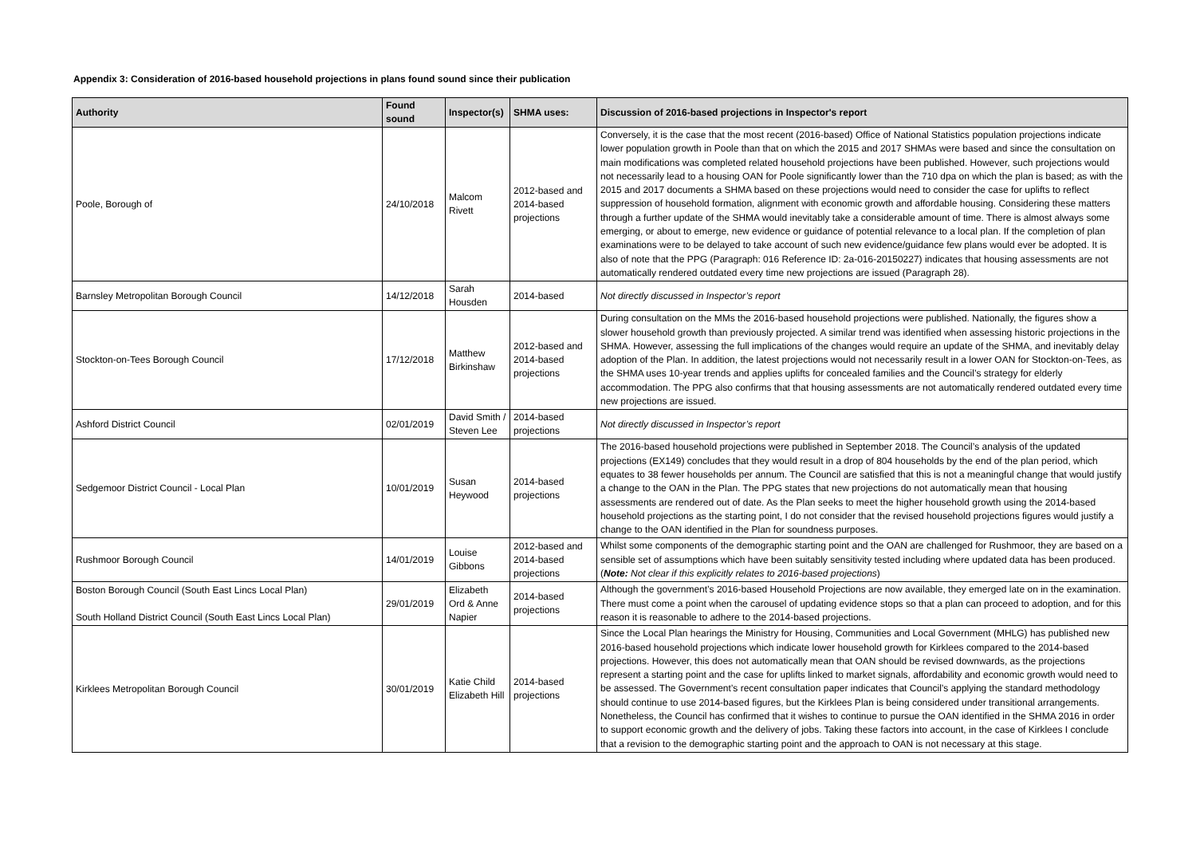Appendix 3: Consideration of 2016-based household projections in plans found sound since their publication
| Authority | Found sound | Inspector(s) | SHMA uses: | Discussion of 2016-based projections in Inspector's report |
| --- | --- | --- | --- | --- |
| Poole, Borough of | 24/10/2018 | Malcom Rivett | 2012-based and 2014-based projections | Conversely, it is the case that the most recent (2016-based) Office of National Statistics population projections indicate lower population growth in Poole than that on which the 2015 and 2017 SHMAs were based and since the consultation on main modifications was completed related household projections have been published. However, such projections would not necessarily lead to a housing OAN for Poole significantly lower than the 710 dpa on which the plan is based; as with the 2015 and 2017 documents a SHMA based on these projections would need to consider the case for uplifts to reflect suppression of household formation, alignment with economic growth and affordable housing. Considering these matters through a further update of the SHMA would inevitably take a considerable amount of time. There is almost always some emerging, or about to emerge, new evidence or guidance of potential relevance to a local plan. If the completion of plan examinations were to be delayed to take account of such new evidence/guidance few plans would ever be adopted. It is also of note that the PPG (Paragraph: 016 Reference ID: 2a-016-20150227) indicates that housing assessments are not automatically rendered outdated every time new projections are issued (Paragraph 28). |
| Barnsley Metropolitan Borough Council | 14/12/2018 | Sarah Housden | 2014-based | Not directly discussed in Inspector’s report |
| Stockton-on-Tees Borough Council | 17/12/2018 | Matthew Birkinshaw | 2012-based and 2014-based projections | During consultation on the MMs the 2016-based household projections were published. Nationally, the figures show a slower household growth than previously projected. A similar trend was identified when assessing historic projections in the SHMA. However, assessing the full implications of the changes would require an update of the SHMA, and inevitably delay adoption of the Plan. In addition, the latest projections would not necessarily result in a lower OAN for Stockton-on-Tees, as the SHMA uses 10-year trends and applies uplifts for concealed families and the Council’s strategy for elderly accommodation. The PPG also confirms that that housing assessments are not automatically rendered outdated every time new projections are issued. |
| Ashford District Council | 02/01/2019 | David Smith / Steven Lee | 2014-based projections | Not directly discussed in Inspector’s report |
| Sedgemoor District Council - Local Plan | 10/01/2019 | Susan Heywood | 2014-based projections | The 2016-based household projections were published in September 2018. The Council’s analysis of the updated projections (EX149) concludes that they would result in a drop of 804 households by the end of the plan period, which equates to 38 fewer households per annum. The Council are satisfied that this is not a meaningful change that would justify a change to the OAN in the Plan. The PPG states that new projections do not automatically mean that housing assessments are rendered out of date. As the Plan seeks to meet the higher household growth using the 2014-based household projections as the starting point, I do not consider that the revised household projections figures would justify a change to the OAN identified in the Plan for soundness purposes. |
| Rushmoor Borough Council | 14/01/2019 | Louise Gibbons | 2012-based and 2014-based projections | Whilst some components of the demographic starting point and the OAN are challenged for Rushmoor, they are based on a sensible set of assumptions which have been suitably sensitivity tested including where updated data has been produced. ( Note: Not clear if this explicitly relates to 2016-based projections ) |
| Boston Borough Council (South East Lincs Local Plan) South Holland District Council (South East Lincs Local Plan) | 29/01/2019 | Elizabeth Ord & Anne Napier | 2014-based projections | Although the government’s 2016-based Household Projections are now available, they emerged late on in the examination. There must come a point when the carousel of updating evidence stops so that a plan can proceed to adoption, and for this reason it is reasonable to adhere to the 2014-based projections. |
| Kirklees Metropolitan Borough Council | 30/01/2019 | Katie Child Elizabeth Hill | 2014-based projections | Since the Local Plan hearings the Ministry for Housing, Communities and Local Government (MHLG) has published new 2016-based household projections which indicate lower household growth for Kirklees compared to the 2014-based projections. However, this does not automatically mean that OAN should be revised downwards, as the projections represent a starting point and the case for uplifts linked to market signals, affordability and economic growth would need to be assessed. The Government’s recent consultation paper indicates that Council’s applying the standard methodology should continue to use 2014-based figures, but the Kirklees Plan is being considered under transitional arrangements. Nonetheless, the Council has confirmed that it wishes to continue to pursue the OAN identified in the SHMA 2016 in order to support economic growth and the delivery of jobs. Taking these factors into account, in the case of Kirklees I conclude that a revision to the demographic starting point and the approach to OAN is not necessary at this stage. |